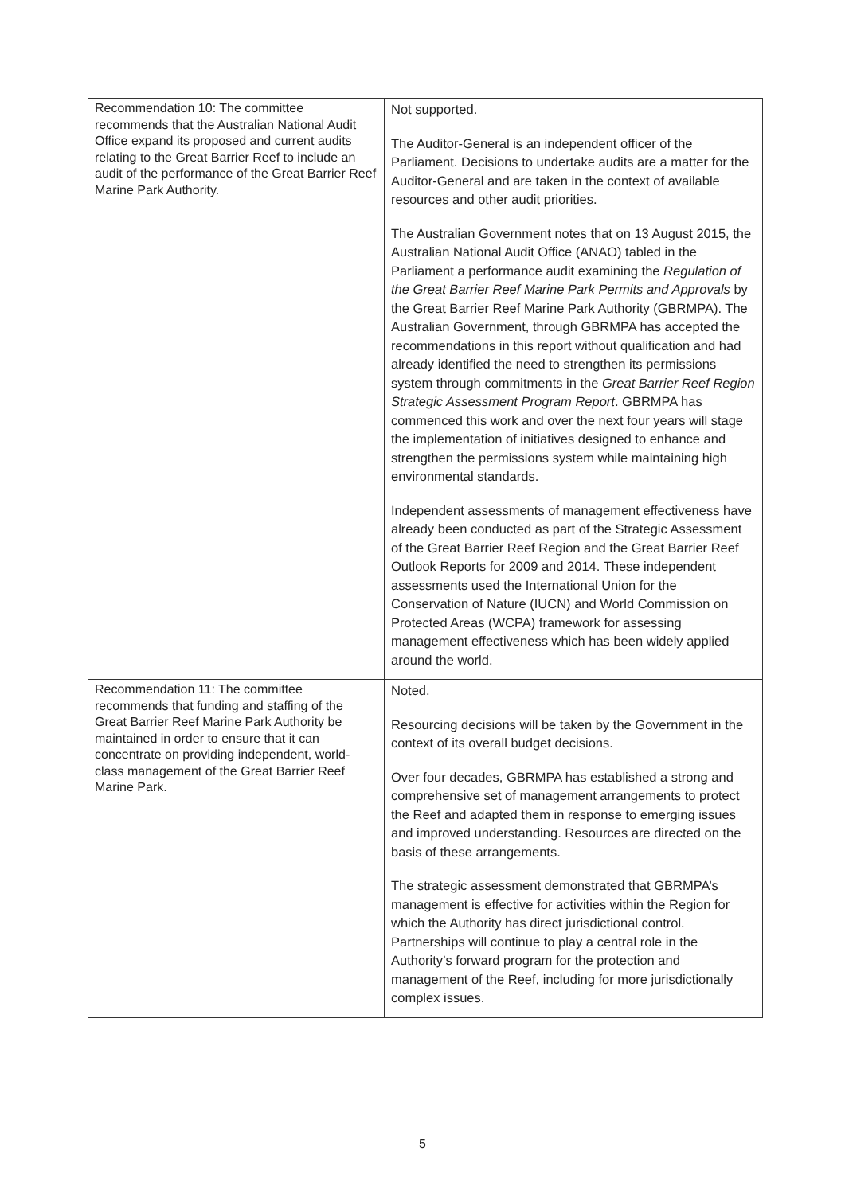| Recommendation 10: The committee recommends that the Australian National Audit Office expand its proposed and current audits relating to the Great Barrier Reef to include an audit of the performance of the Great Barrier Reef Marine Park Authority. | Not supported. The Auditor-General is an independent officer of the Parliament. Decisions to undertake audits are a matter for the Auditor-General and are taken in the context of available resources and other audit priorities. The Australian Government notes that on 13 August 2015, the Australian National Audit Office (ANAO) tabled in the Parliament a performance audit examining the Regulation of the Great Barrier Reef Marine Park Permits and Approvals by the Great Barrier Reef Marine Park Authority (GBRMPA). The Australian Government, through GBRMPA has accepted the recommendations in this report without qualification and had already identified the need to strengthen its permissions system through commitments in the Great Barrier Reef Region Strategic Assessment Program Report . GBRMPA has commenced this work and over the next four years will stage the implementation of initiatives designed to enhance and strengthen the permissions system while maintaining high environmental standards. Independent assessments of management effectiveness have already been conducted as part of the Strategic Assessment of the Great Barrier Reef Region and the Great Barrier Reef Outlook Reports for 2009 and 2014. These independent assessments used the International Union for the Conservation of Nature (IUCN) and World Commission on Protected Areas (WCPA) framework for assessing management effectiveness which has been widely applied around the world. |
| Recommendation 11: The committee recommends that funding and staffing of the Great Barrier Reef Marine Park Authority be maintained in order to ensure that it can concentrate on providing independent, world-class management of the Great Barrier Reef Marine Park. | Noted. Resourcing decisions will be taken by the Government in the context of its overall budget decisions. Over four decades, GBRMPA has established a strong and comprehensive set of management arrangements to protect the Reef and adapted them in response to emerging issues and improved understanding. Resources are directed on the basis of these arrangements. The strategic assessment demonstrated that GBRMPA’s management is effective for activities within the Region for which the Authority has direct jurisdictional control. Partnerships will continue to play a central role in the Authority’s forward program for the protection and management of the Reef, including for more jurisdictionally complex issues. |
5